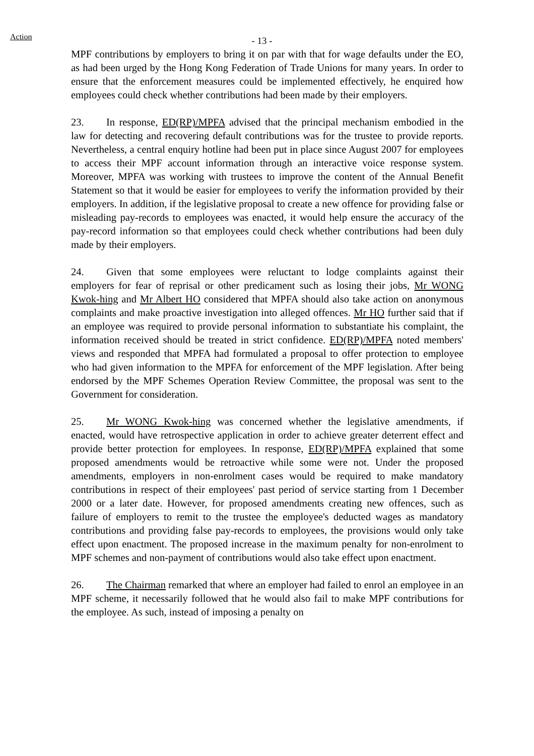Action
- 13 -
MPF contributions by employers to bring it on par with that for wage defaults under the EO, as had been urged by the Hong Kong Federation of Trade Unions for many years. In order to ensure that the enforcement measures could be implemented effectively, he enquired how employees could check whether contributions had been made by their employers.
23. In response, ED(RP)/MPFA advised that the principal mechanism embodied in the law for detecting and recovering default contributions was for the trustee to provide reports. Nevertheless, a central enquiry hotline had been put in place since August 2007 for employees to access their MPF account information through an interactive voice response system. Moreover, MPFA was working with trustees to improve the content of the Annual Benefit Statement so that it would be easier for employees to verify the information provided by their employers. In addition, if the legislative proposal to create a new offence for providing false or misleading pay-records to employees was enacted, it would help ensure the accuracy of the pay-record information so that employees could check whether contributions had been duly made by their employers.
24. Given that some employees were reluctant to lodge complaints against their employers for fear of reprisal or other predicament such as losing their jobs, Mr WONG Kwok-hing and Mr Albert HO considered that MPFA should also take action on anonymous complaints and make proactive investigation into alleged offences. Mr HO further said that if an employee was required to provide personal information to substantiate his complaint, the information received should be treated in strict confidence. ED(RP)/MPFA noted members' views and responded that MPFA had formulated a proposal to offer protection to employee who had given information to the MPFA for enforcement of the MPF legislation. After being endorsed by the MPF Schemes Operation Review Committee, the proposal was sent to the Government for consideration.
25. Mr WONG Kwok-hing was concerned whether the legislative amendments, if enacted, would have retrospective application in order to achieve greater deterrent effect and provide better protection for employees. In response, ED(RP)/MPFA explained that some proposed amendments would be retroactive while some were not. Under the proposed amendments, employers in non-enrolment cases would be required to make mandatory contributions in respect of their employees' past period of service starting from 1 December 2000 or a later date. However, for proposed amendments creating new offences, such as failure of employers to remit to the trustee the employee's deducted wages as mandatory contributions and providing false pay-records to employees, the provisions would only take effect upon enactment. The proposed increase in the maximum penalty for non-enrolment to MPF schemes and non-payment of contributions would also take effect upon enactment.
26. The Chairman remarked that where an employer had failed to enrol an employee in an MPF scheme, it necessarily followed that he would also fail to make MPF contributions for the employee. As such, instead of imposing a penalty on